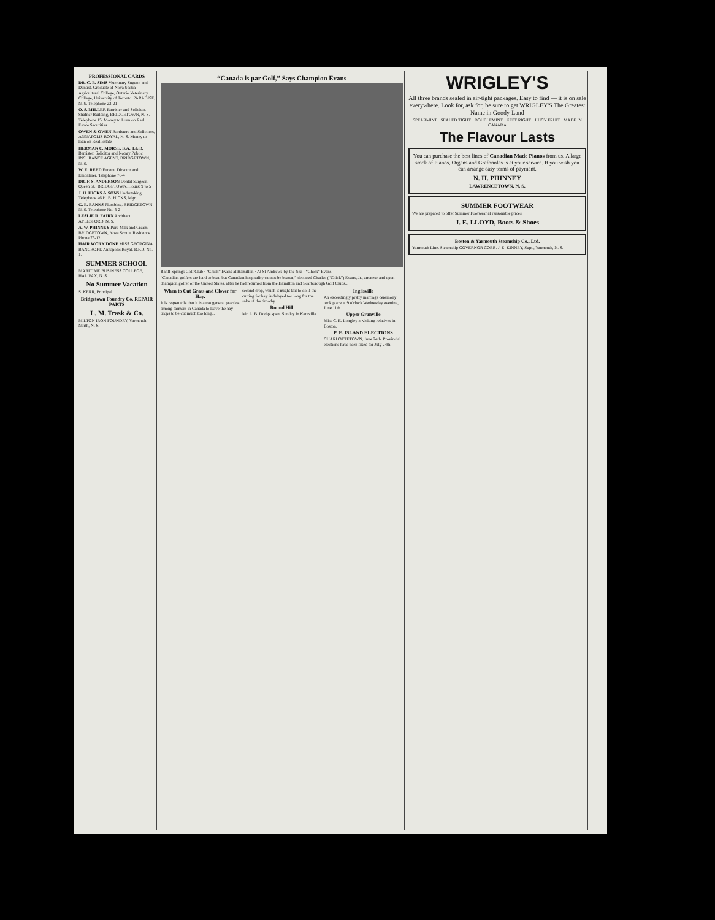PROFESSIONAL CARDS
DR. C. B. SIMS Veterinary Sugeon and Dentist. Graduate of Nova Scotia Agricultural College, Ontario Veterinary College, University of Toronto. PARADISE, N. S. Telephone 23-21
O. S. MILLER Barrister and Solicitor. Shafner Building, BRIDGETOWN, N. S. Telephone 15. Money to Loan on Real Estate Securities
OWEN & OWEN Barristers and Solicitors, ANNAPOLIS ROYAL, N. S. Money to loan on Real Estate
HERMAN C. MORSE, B.A., LL.B. Barrister, Solicitor and Notary Public. INSURANCE AGENT, BRIDGETOWN, N. S.
W. E. REED Funeral Director and Embalmer. Telephone 76-4
DR. F. S. ANDERSON Dental Surgeon. Queen St., BRIDGETOWN. Hours: 9 to 5
J. H. HICKS & SONS Undertaking. Telephone 46 H. B. HICKS, Mgr.
G. E. BANKS Plumbing. BRIDGETOWN, N. S. Telephone No. 3-2
LESLIE R. FAIRN Architect. AYLESFORD, N. S.
A. W. PHINNEY Pure Milk and Cream. BRIDGETOWN, Nova Scotia. Residence Phone 76-12
HAIR WORK DONE MISS GEORGINA BANCROFT, Annapolis Royal, R.F.D. No. 1.
SUMMER SCHOOL
MARITIME BUSINESS COLLEGE, HALIFAX, N. S.
No Summer Vacation
S. KERR, Principal
Bridgetown Foundry Co. REPAIR PARTS
L. M. Trask & Co.
MILTON IRON FOUNDRY, Yarmouth North, N. S.
“Canada is par Golf,” Says Champion Evans
Banff Springs Golf Club · “Chick” Evans at Hamilton · At St Andrews-by-the-Sea · “Chick” Evans
“Canadian golfers are hard to beat, but Canadian hospitality cannot be beaten,” declared Charles (“Chick”) Evans, Jr., amateur and open champion golfer of the United States, after he had returned from the Hamilton and Scarborough Golf Clubs...
When to Cut Grass and Clover for Hay.
It is regrettable that it is a too general practice among farmers in Canada to leave the hay crops to be cut much too long...
second crop, which it might fail to do if the cutting for hay is delayed too long for the sake of the timothy...
Round Hill
Mr. L. B. Dodge spent Sunday in Kentville.
Inglisville
An exceedingly pretty marriage ceremony took place at 9 o'clock Wednesday evening, June 11th...
Upper Granville
Miss C. E. Longley is visiting relatives in Boston.
P. E. ISLAND ELECTIONS
CHARLOTTETOWN, June 24th. Provincial elections have been fixed for July 24th.
WRIGLEY'S
All three brands sealed in air-tight packages. Easy to find — it is on sale everywhere. Look for, ask for, be sure to get WRIGLEY'S The Greatest Name in Goody-Land
SPEARMINT · SEALED TIGHT · DOUBLEMINT · KEPT RIGHT · JUICY FRUIT · MADE IN CANADA
The Flavour Lasts
You can purchase the best lines of Canadian Made Pianos from us. A large stock of Pianos, Organs and Grafonolas is at your service. If you wish you can arrange easy terms of payment.
N. H. PHINNEY
LAWRENCETOWN, N. S.
SUMMER FOOTWEAR
We are prepared to offer Summer Footwear at reasonable prices.
J. E. LLOYD, Boots & Shoes
Boston & Yarmouth Steamship Co., Ltd.
Yarmouth Line. Steamship GOVERNOR COBB. J. E. KINNEY, Supt., Yarmouth, N. S.